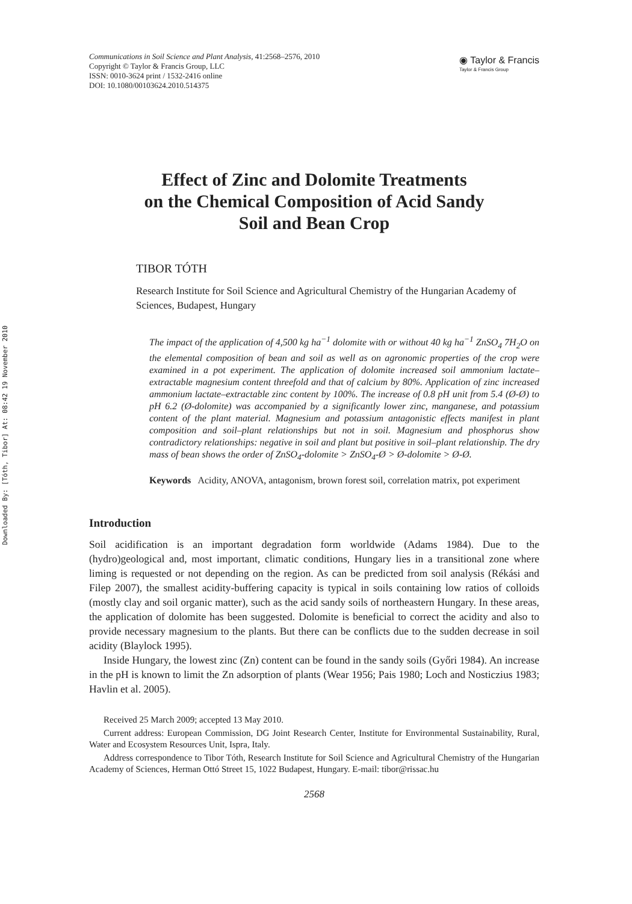Downloaded By: [Tóth, Tibor] At: 08:42 19 November 2010
Communications in Soil Science and Plant Analysis, 41:2568–2576, 2010
Copyright © Taylor & Francis Group, LLC
ISSN: 0010-3624 print / 1532-2416 online
DOI: 10.1080/00103624.2010.514375
◉ Taylor & Francis
Taylor & Francis Group
Effect of Zinc and Dolomite Treatments
on the Chemical Composition of Acid Sandy
Soil and Bean Crop
TIBOR TÓTH
Research Institute for Soil Science and Agricultural Chemistry of the Hungarian Academy of Sciences, Budapest, Hungary
The impact of the application of 4,500 kg ha<sup>−1</sup> dolomite with or without 40 kg ha<sup>−1</sup> ZnSO<sub>4</sub> 7H<sub>2</sub>O on the elemental composition of bean and soil as well as on agronomic properties of the crop were examined in a pot experiment. The application of dolomite increased soil ammonium lactate–extractable magnesium content threefold and that of calcium by 80%. Application of zinc increased ammonium lactate–extractable zinc content by 100%. The increase of 0.8 pH unit from 5.4 (Ø-Ø) to pH 6.2 (Ø-dolomite) was accompanied by a significantly lower zinc, manganese, and potassium content of the plant material. Magnesium and potassium antagonistic effects manifest in plant composition and soil–plant relationships but not in soil. Magnesium and phosphorus show contradictory relationships: negative in soil and plant but positive in soil–plant relationship. The dry mass of bean shows the order of ZnSO<sub>4</sub>-dolomite > ZnSO<sub>4</sub>-Ø > Ø-dolomite > Ø-Ø.
Keywords Acidity, ANOVA, antagonism, brown forest soil, correlation matrix, pot experiment
Introduction
Soil acidification is an important degradation form worldwide (Adams 1984). Due to the (hydro)geological and, most important, climatic conditions, Hungary lies in a transitional zone where liming is requested or not depending on the region. As can be predicted from soil analysis (Rékási and Filep 2007), the smallest acidity-buffering capacity is typical in soils containing low ratios of colloids (mostly clay and soil organic matter), such as the acid sandy soils of northeastern Hungary. In these areas, the application of dolomite has been suggested. Dolomite is beneficial to correct the acidity and also to provide necessary magnesium to the plants. But there can be conflicts due to the sudden decrease in soil acidity (Blaylock 1995).
Inside Hungary, the lowest zinc (Zn) content can be found in the sandy soils (Győri 1984). An increase in the pH is known to limit the Zn adsorption of plants (Wear 1956; Pais 1980; Loch and Nosticzius 1983; Havlin et al. 2005).
Received 25 March 2009; accepted 13 May 2010.
Current address: European Commission, DG Joint Research Center, Institute for Environmental Sustainability, Rural, Water and Ecosystem Resources Unit, Ispra, Italy.
Address correspondence to Tibor Tóth, Research Institute for Soil Science and Agricultural Chemistry of the Hungarian Academy of Sciences, Herman Ottó Street 15, 1022 Budapest, Hungary. E-mail: tibor@rissac.hu
2568